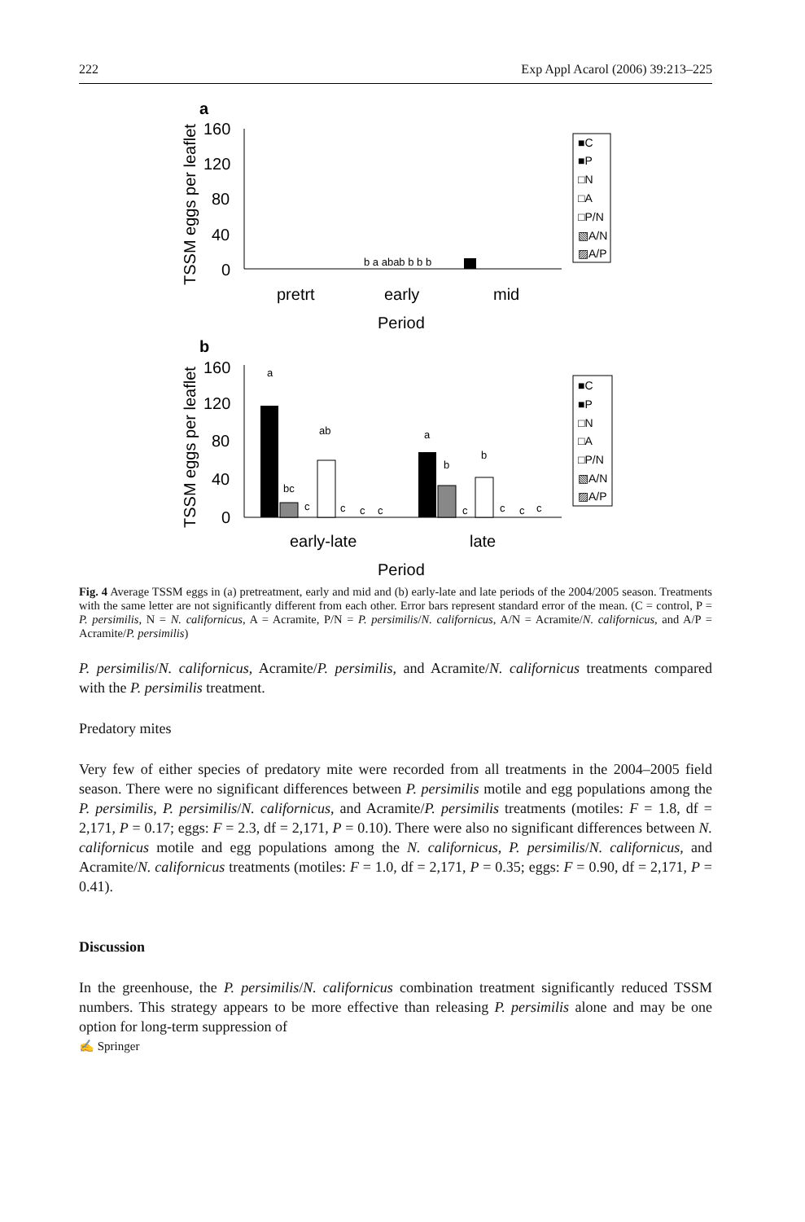222 Exp Appl Acarol (2006) 39:213–225
a
TSSM eggs per leaflet
160
120
80
40
0
pretrt
early
mid
Period
b a abab b b b
■C
■P
□N
□A
□P/N
▧A/N
▨A/P
b
TSSM eggs per leaflet
160
120
80
40
0
a
bc
c
ab
c
c
c
a
b
c
b
c
c
c
early-late
late
Period
■C
■P
□N
□A
□P/N
▧A/N
▨A/P
Fig. 4 Average TSSM eggs in (a) pretreatment, early and mid and (b) early-late and late periods of the 2004/2005 season. Treatments with the same letter are not significantly different from each other. Error bars represent standard error of the mean. (C = control, P = P. persimilis, N = N. californicus, A = Acramite, P/N = P. persimilis/N. californicus, A/N = Acramite/N. californicus, and A/P = Acramite/P. persimilis)
P. persimilis/N. californicus, Acramite/P. persimilis, and Acramite/N. californicus treatments compared with the P. persimilis treatment.
Predatory mites
Very few of either species of predatory mite were recorded from all treatments in the 2004–2005 field season. There were no significant differences between P. persimilis motile and egg populations among the P. persimilis, P. persimilis/N. californicus, and Acramite/P. persimilis treatments (motiles: F = 1.8, df = 2,171, P = 0.17; eggs: F = 2.3, df = 2,171, P = 0.10). There were also no significant differences between N. californicus motile and egg populations among the N. californicus, P. persimilis/N. californicus, and Acramite/N. californicus treatments (motiles: F = 1.0, df = 2,171, P = 0.35; eggs: F = 0.90, df = 2,171, P = 0.41).
Discussion
In the greenhouse, the P. persimilis/N. californicus combination treatment significantly reduced TSSM numbers. This strategy appears to be more effective than releasing P. persimilis alone and may be one option for long-term suppression of
✍ Springer